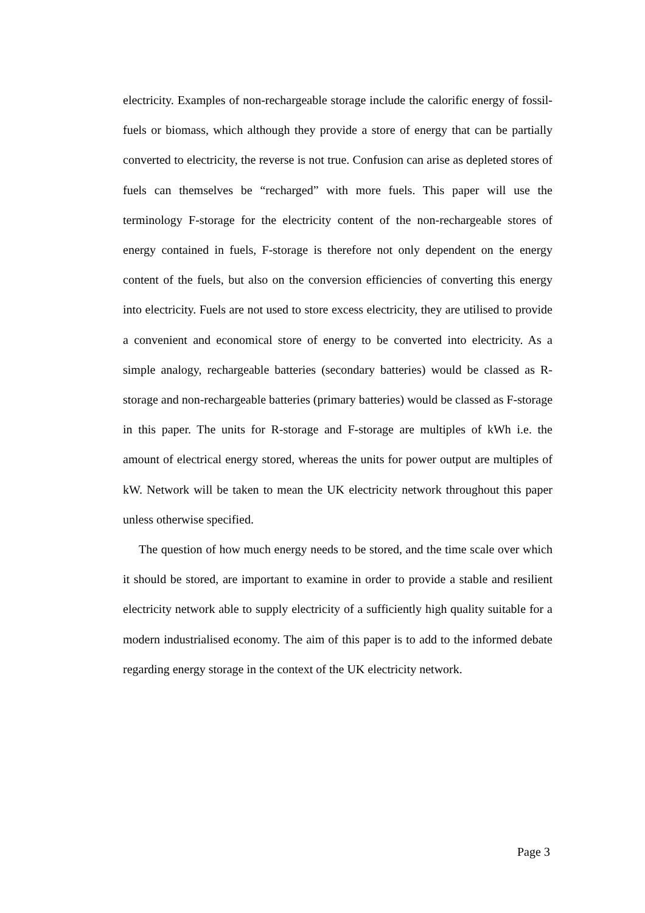electricity. Examples of non-rechargeable storage include the calorific energy of fossil-fuels or biomass, which although they provide a store of energy that can be partially converted to electricity, the reverse is not true. Confusion can arise as depleted stores of fuels can themselves be “recharged” with more fuels. This paper will use the terminology F-storage for the electricity content of the non-rechargeable stores of energy contained in fuels, F-storage is therefore not only dependent on the energy content of the fuels, but also on the conversion efficiencies of converting this energy into electricity. Fuels are not used to store excess electricity, they are utilised to provide a convenient and economical store of energy to be converted into electricity. As a simple analogy, rechargeable batteries (secondary batteries) would be classed as R-storage and non-rechargeable batteries (primary batteries) would be classed as F-storage in this paper. The units for R-storage and F-storage are multiples of kWh i.e. the amount of electrical energy stored, whereas the units for power output are multiples of kW. Network will be taken to mean the UK electricity network throughout this paper unless otherwise specified.
The question of how much energy needs to be stored, and the time scale over which it should be stored, are important to examine in order to provide a stable and resilient electricity network able to supply electricity of a sufficiently high quality suitable for a modern industrialised economy. The aim of this paper is to add to the informed debate regarding energy storage in the context of the UK electricity network.
Page 3